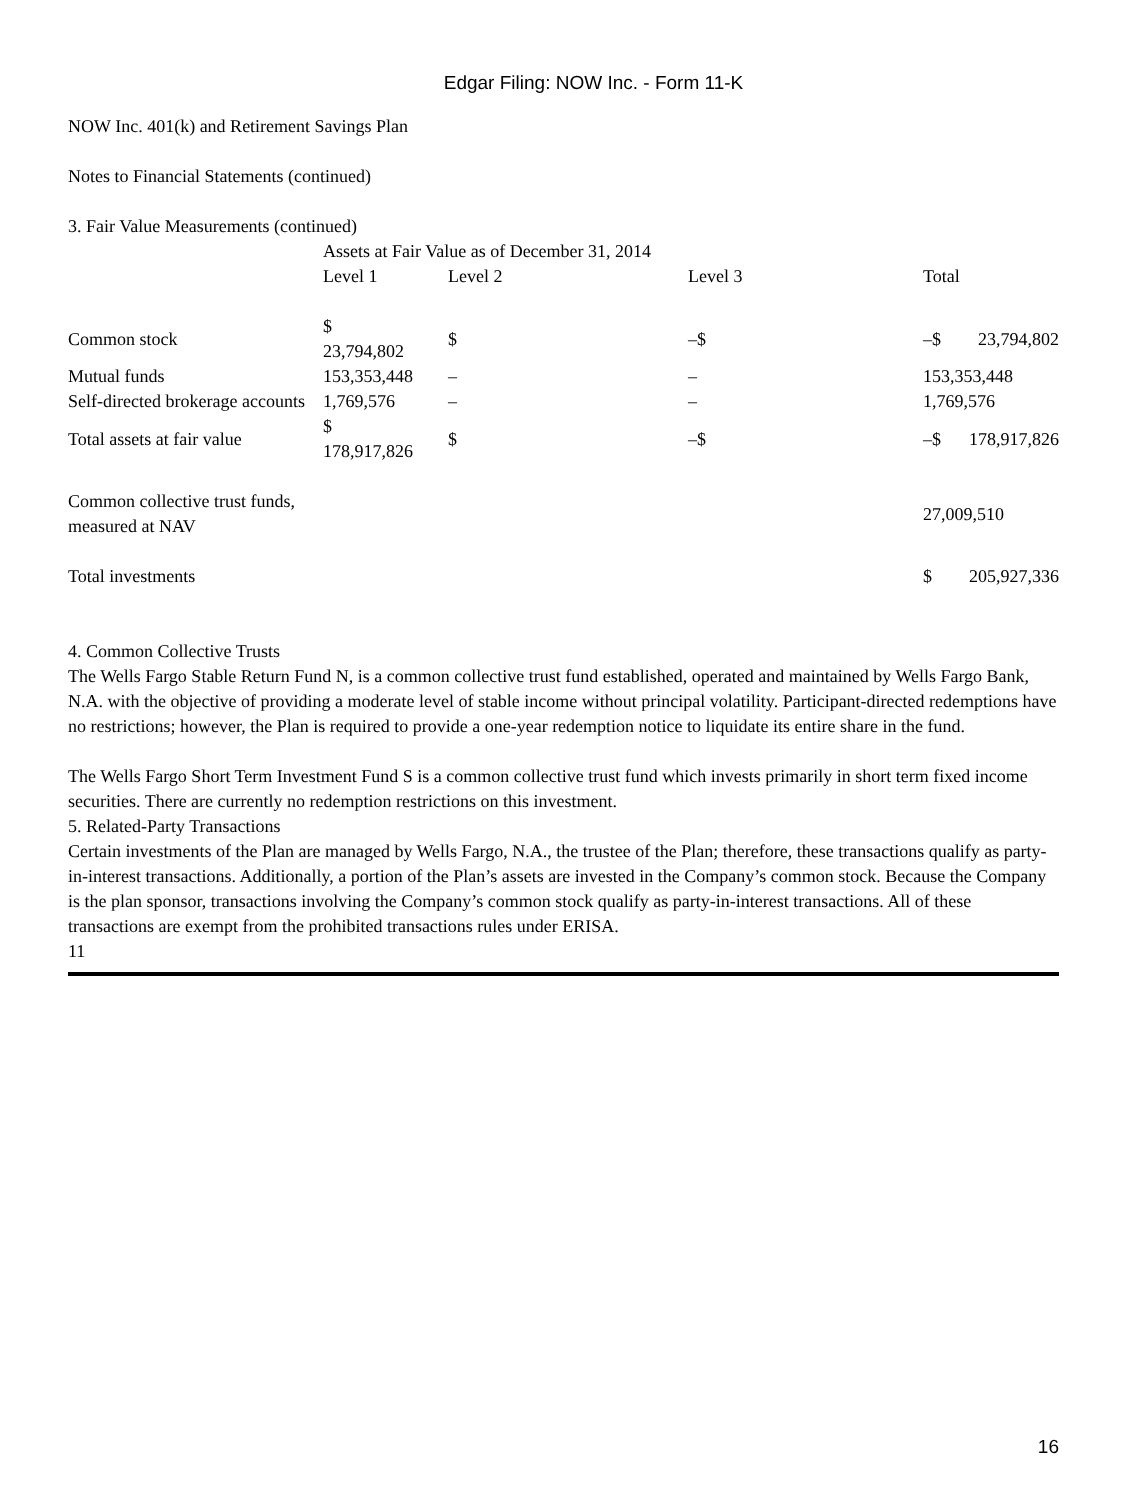Edgar Filing: NOW Inc. - Form 11-K
NOW Inc. 401(k) and Retirement Savings Plan
Notes to Financial Statements (continued)
3. Fair Value Measurements (continued)
| | Assets at Fair Value as of December 31, 2014 | | | | |
| | Level 1 | Level 2 | Level 3 | Total | |
| Common stock | $ 23,794,802 | $ | –$ | –$ | 23,794,802 |
| Mutual funds | 153,353,448 | – | – | 153,353,448 | |
| Self-directed brokerage accounts | 1,769,576 | – | – | 1,769,576 | |
| Total assets at fair value | $ 178,917,826 | $ | –$ | –$ | 178,917,826 |
| Common collective trust funds, measured at NAV | | | | 27,009,510 | |
| Total investments | | | | $ | 205,927,336 |
4. Common Collective Trusts
The Wells Fargo Stable Return Fund N, is a common collective trust fund established, operated and maintained by Wells Fargo Bank, N.A. with the objective of providing a moderate level of stable income without principal volatility. Participant-directed redemptions have no restrictions; however, the Plan is required to provide a one-year redemption notice to liquidate its entire share in the fund.
The Wells Fargo Short Term Investment Fund S is a common collective trust fund which invests primarily in short term fixed income securities. There are currently no redemption restrictions on this investment.
5. Related-Party Transactions
Certain investments of the Plan are managed by Wells Fargo, N.A., the trustee of the Plan; therefore, these transactions qualify as party-in-interest transactions. Additionally, a portion of the Plan’s assets are invested in the Company’s common stock. Because the Company is the plan sponsor, transactions involving the Company’s common stock qualify as party-in-interest transactions. All of these transactions are exempt from the prohibited transactions rules under ERISA.
11
16